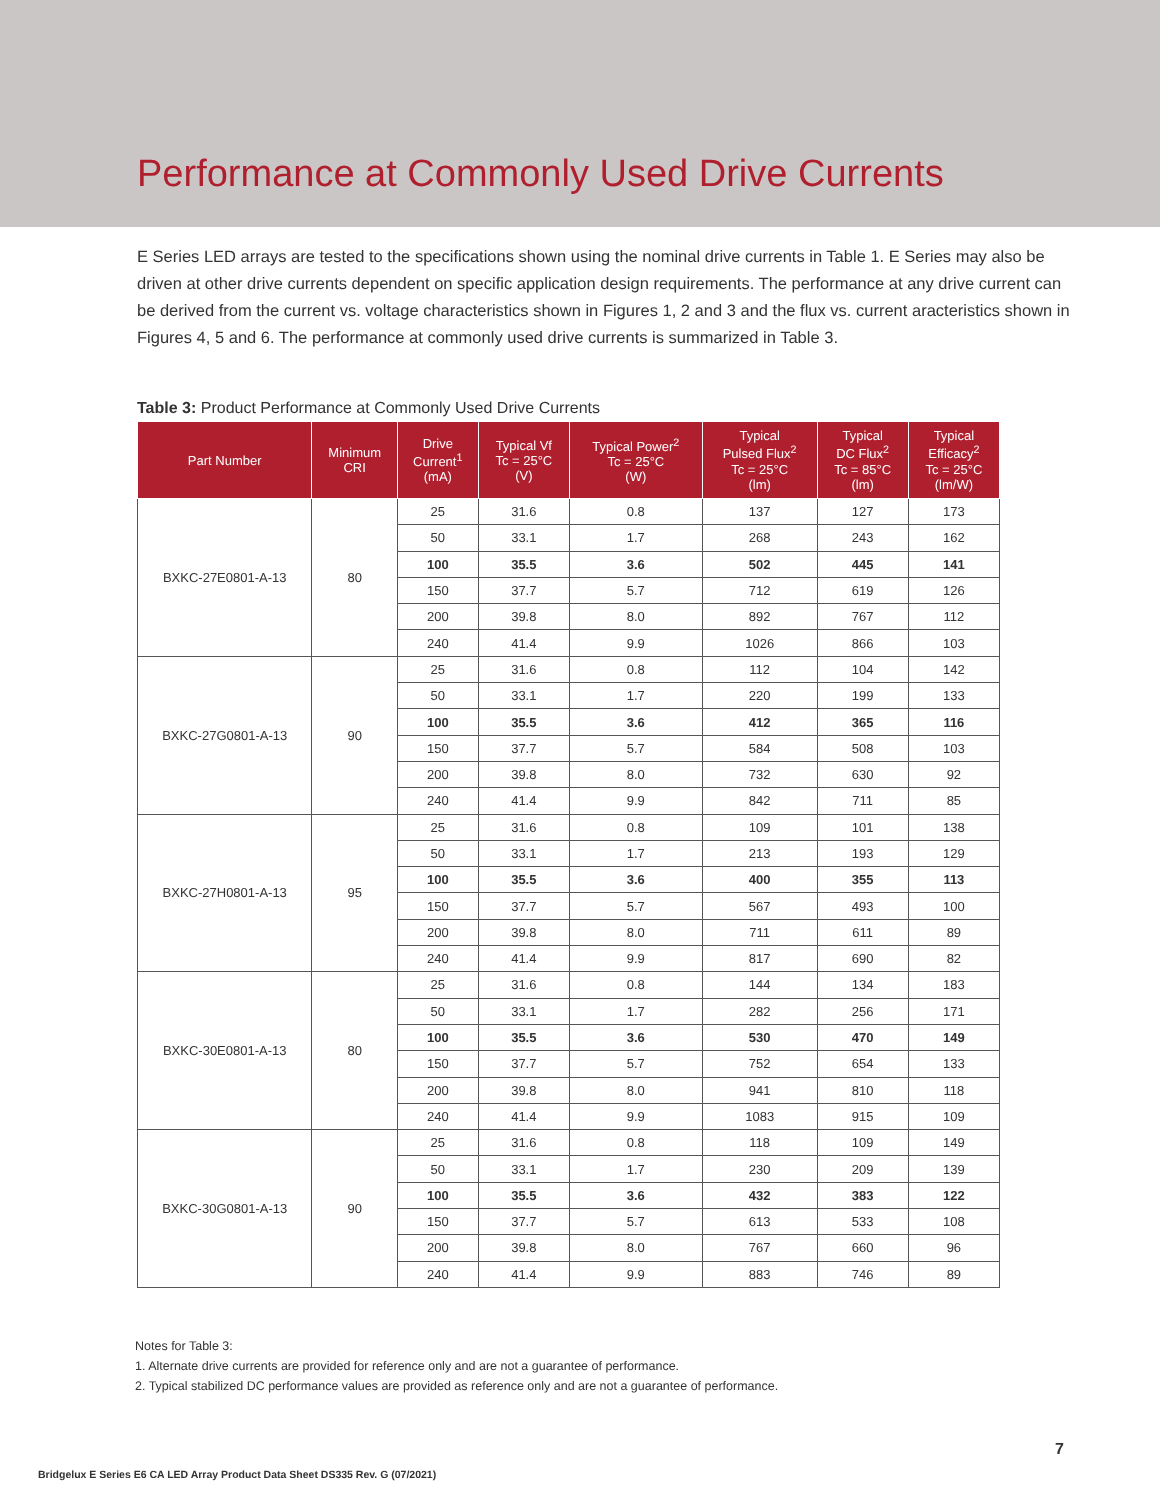Performance at Commonly Used Drive Currents
E Series LED arrays are tested to the specifications shown using the nominal drive currents in Table 1. E Series may also be driven at other drive currents dependent on specific application design requirements. The performance at any drive current can be derived from the current vs. voltage characteristics shown in Figures 1, 2 and 3 and the flux vs. current aracteristics shown in Figures 4, 5 and 6. The performance at commonly used drive currents is summarized in Table 3.
Table 3: Product Performance at Commonly Used Drive Currents
| Part Number | Minimum CRI | Drive Current<sup>1</sup> (mA) | Typical Vf Tc = 25°C (V) | Typical Power<sup>2</sup> Tc = 25°C (W) | Typical Pulsed Flux<sup>2</sup> Tc = 25°C (lm) | Typical DC Flux<sup>2</sup> Tc = 85°C (lm) | Typical Efficacy<sup>2</sup> Tc = 25°C (lm/W) |
| --- | --- | --- | --- | --- | --- | --- | --- |
| BXKC-27E0801-A-13 | 80 | 25 | 31.6 | 0.8 | 137 | 127 | 173 |
| | | 50 | 33.1 | 1.7 | 268 | 243 | 162 |
| | | 100 | 35.5 | 3.6 | 502 | 445 | 141 |
| | | 150 | 37.7 | 5.7 | 712 | 619 | 126 |
| | | 200 | 39.8 | 8.0 | 892 | 767 | 112 |
| | | 240 | 41.4 | 9.9 | 1026 | 866 | 103 |
| BXKC-27G0801-A-13 | 90 | 25 | 31.6 | 0.8 | 112 | 104 | 142 |
| | | 50 | 33.1 | 1.7 | 220 | 199 | 133 |
| | | 100 | 35.5 | 3.6 | 412 | 365 | 116 |
| | | 150 | 37.7 | 5.7 | 584 | 508 | 103 |
| | | 200 | 39.8 | 8.0 | 732 | 630 | 92 |
| | | 240 | 41.4 | 9.9 | 842 | 711 | 85 |
| BXKC-27H0801-A-13 | 95 | 25 | 31.6 | 0.8 | 109 | 101 | 138 |
| | | 50 | 33.1 | 1.7 | 213 | 193 | 129 |
| | | 100 | 35.5 | 3.6 | 400 | 355 | 113 |
| | | 150 | 37.7 | 5.7 | 567 | 493 | 100 |
| | | 200 | 39.8 | 8.0 | 711 | 611 | 89 |
| | | 240 | 41.4 | 9.9 | 817 | 690 | 82 |
| BXKC-30E0801-A-13 | 80 | 25 | 31.6 | 0.8 | 144 | 134 | 183 |
| | | 50 | 33.1 | 1.7 | 282 | 256 | 171 |
| | | 100 | 35.5 | 3.6 | 530 | 470 | 149 |
| | | 150 | 37.7 | 5.7 | 752 | 654 | 133 |
| | | 200 | 39.8 | 8.0 | 941 | 810 | 118 |
| | | 240 | 41.4 | 9.9 | 1083 | 915 | 109 |
| BXKC-30G0801-A-13 | 90 | 25 | 31.6 | 0.8 | 118 | 109 | 149 |
| | | 50 | 33.1 | 1.7 | 230 | 209 | 139 |
| | | 100 | 35.5 | 3.6 | 432 | 383 | 122 |
| | | 150 | 37.7 | 5.7 | 613 | 533 | 108 |
| | | 200 | 39.8 | 8.0 | 767 | 660 | 96 |
| | | 240 | 41.4 | 9.9 | 883 | 746 | 89 |
Notes for Table 3:
1. Alternate drive currents are provided for reference only and are not a guarantee of performance.
2. Typical stabilized DC performance values are provided as reference only and are not a guarantee of performance.
7
Bridgelux E Series E6 CA LED Array Product Data Sheet DS335 Rev. G (07/2021)